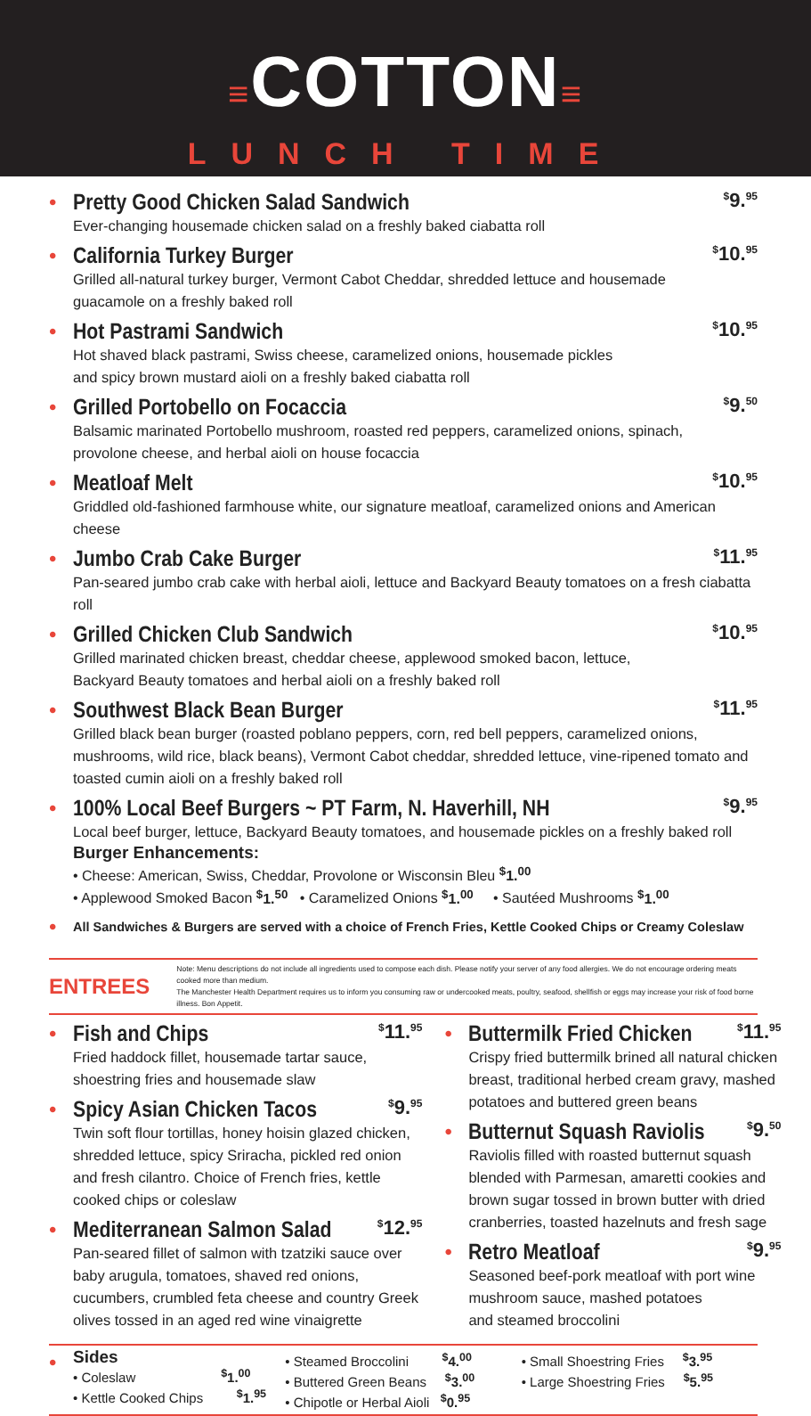≡COTTON≡
LUNCH TIME
•
Pretty Good Chicken Salad Sandwich
<sup>$</sup>9.<sup>95</sup>
Ever-changing housemade chicken salad on a freshly baked ciabatta roll
•
California Turkey Burger
<sup>$</sup>10.<sup>95</sup>
Grilled all-natural turkey burger, Vermont Cabot Cheddar, shredded lettuce and housemade
guacamole on a freshly baked roll
•
Hot Pastrami Sandwich
<sup>$</sup>10.<sup>95</sup>
Hot shaved black pastrami, Swiss cheese, caramelized onions, housemade pickles
and spicy brown mustard aioli on a freshly baked ciabatta roll
•
Grilled Portobello on Focaccia
<sup>$</sup>9.<sup>50</sup>
Balsamic marinated Portobello mushroom, roasted red peppers, caramelized onions, spinach,
provolone cheese, and herbal aioli on house focaccia
•
Meatloaf Melt
<sup>$</sup>10.<sup>95</sup>
Griddled old-fashioned farmhouse white, our signature meatloaf, caramelized onions and American cheese
•
Jumbo Crab Cake Burger
<sup>$</sup>11.<sup>95</sup>
Pan-seared jumbo crab cake with herbal aioli, lettuce and Backyard Beauty tomatoes on a fresh ciabatta roll
•
Grilled Chicken Club Sandwich
<sup>$</sup>10.<sup>95</sup>
Grilled marinated chicken breast, cheddar cheese, applewood smoked bacon, lettuce,
Backyard Beauty tomatoes and herbal aioli on a freshly baked roll
•
Southwest Black Bean Burger
<sup>$</sup>11.<sup>95</sup>
Grilled black bean burger (roasted poblano peppers, corn, red bell peppers, caramelized onions,
mushrooms, wild rice, black beans), Vermont Cabot cheddar, shredded lettuce, vine-ripened tomato and
toasted cumin aioli on a freshly baked roll
•
100% Local Beef Burgers ~ PT Farm, N. Haverhill, NH
<sup>$</sup>9.<sup>95</sup>
Local beef burger, lettuce, Backyard Beauty tomatoes, and housemade pickles on a freshly baked roll
Burger Enhancements:
• Cheese: American, Swiss, Cheddar, Provolone or Wisconsin Bleu <sup>$</sup>1.<sup>00</sup>
• Applewood Smoked Bacon <sup>$</sup>1.<sup>50</sup> • Caramelized Onions <sup>$</sup>1.<sup>00</sup> • Sautéed Mushrooms <sup>$</sup>1.<sup>00</sup>
•
All Sandwiches & Burgers are served with a choice of French Fries, Kettle Cooked Chips or Creamy Coleslaw
ENTREES
Note: Menu descriptions do not include all ingredients used to compose each dish. Please notify your server of any food allergies. We do not encourage ordering meats cooked more than medium.
The Manchester Health Department requires us to inform you consuming raw or undercooked meats, poultry, seafood, shellfish or eggs may increase your risk of food borne illness. Bon Appetit.
•
Fish and Chips
<sup>$</sup>11.<sup>95</sup>
Fried haddock fillet, housemade tartar sauce,
shoestring fries and housemade slaw
•
Spicy Asian Chicken Tacos
<sup>$</sup>9.<sup>95</sup>
Twin soft flour tortillas, honey hoisin glazed chicken, shredded lettuce, spicy Sriracha, pickled red onion and fresh cilantro. Choice of French fries, kettle cooked chips or coleslaw
•
Mediterranean Salmon Salad
<sup>$</sup>12.<sup>95</sup>
Pan-seared fillet of salmon with tzatziki sauce over baby arugula, tomatoes, shaved red onions, cucumbers, crumbled feta cheese and country Greek olives tossed in an aged red wine vinaigrette
•
Buttermilk Fried Chicken
<sup>$</sup>11.<sup>95</sup>
Crispy fried buttermilk brined all natural chicken breast, traditional herbed cream gravy, mashed potatoes and buttered green beans
•
Butternut Squash Raviolis
<sup>$</sup>9.<sup>50</sup>
Raviolis filled with roasted butternut squash blended with Parmesan, amaretti cookies and brown sugar tossed in brown butter with dried cranberries, toasted hazelnuts and fresh sage
•
Retro Meatloaf
<sup>$</sup>9.<sup>95</sup>
Seasoned beef-pork meatloaf with port wine
mushroom sauce, mashed potatoes
and steamed broccolini
•
Sides
• Coleslaw <sup>$</sup>1.<sup>00</sup>
• Kettle Cooked Chips <sup>$</sup>1.<sup>95</sup>
• Steamed Broccolini <sup>$</sup>4.<sup>00</sup>
• Buttered Green Beans <sup>$</sup>3.<sup>00</sup>
• Chipotle or Herbal Aioli <sup>$</sup>0.<sup>95</sup>
• Small Shoestring Fries <sup>$</sup>3.<sup>95</sup>
• Large Shoestring Fries <sup>$</sup>5.<sup>95</sup>